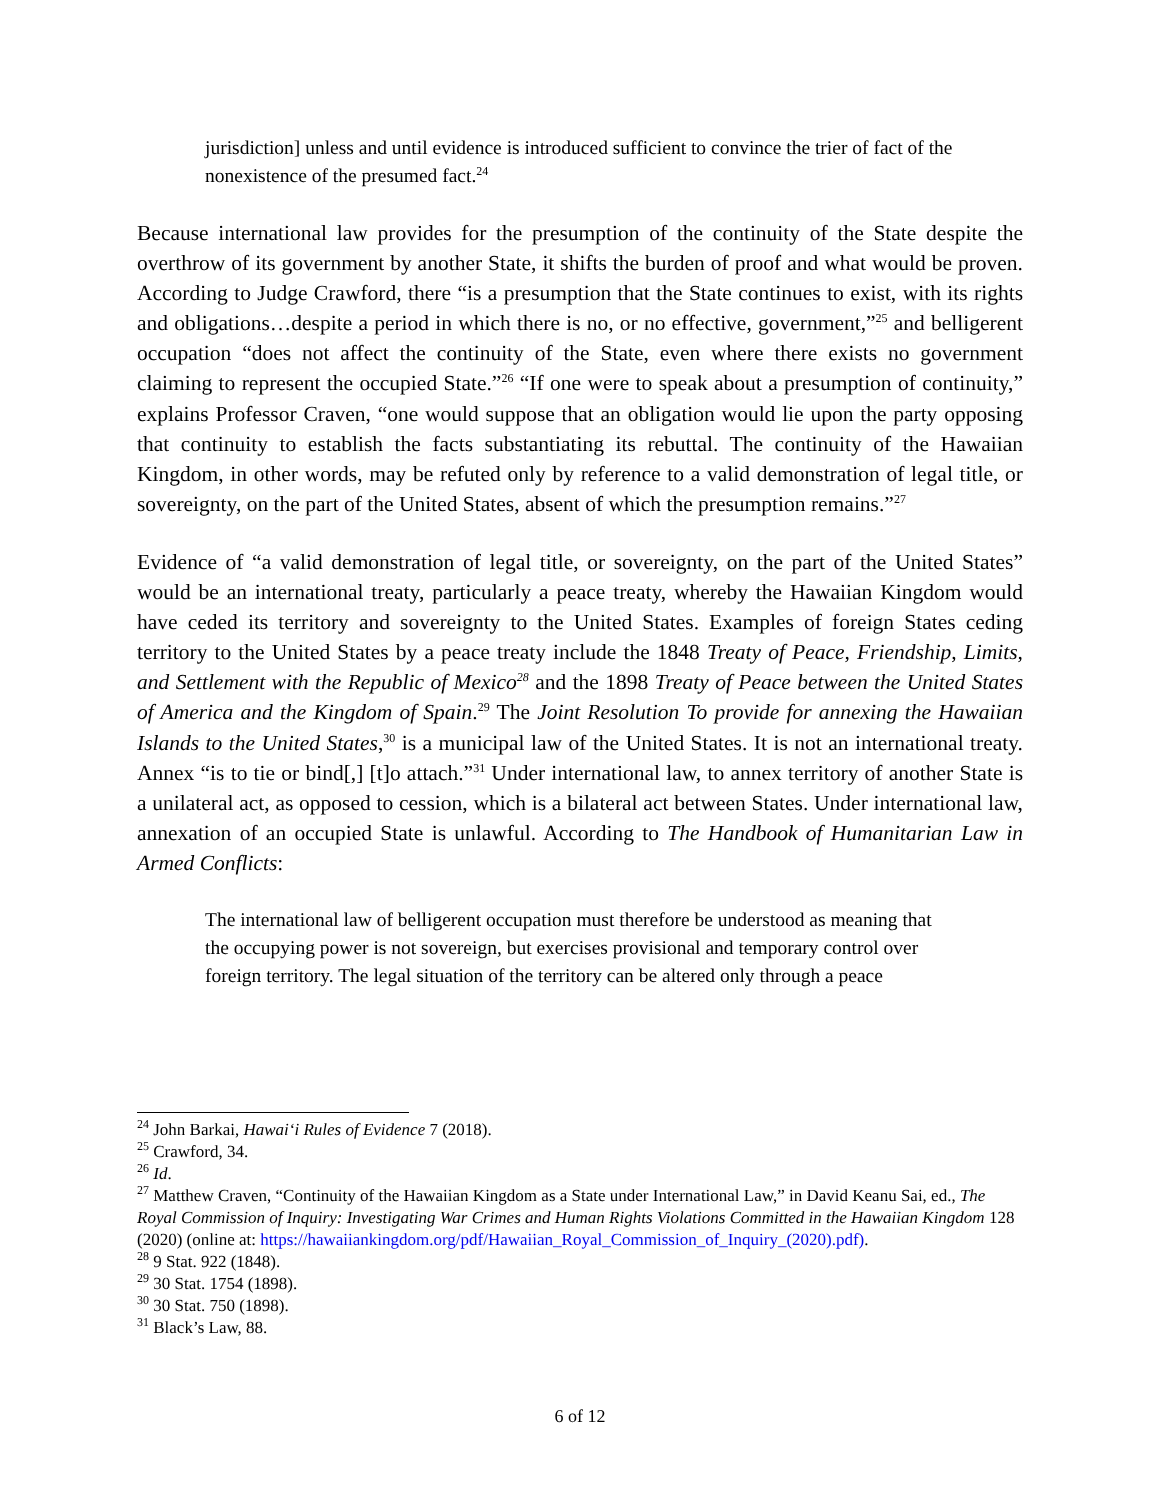jurisdiction] unless and until evidence is introduced sufficient to convince the trier of fact of the nonexistence of the presumed fact.<sup>24</sup>
Because international law provides for the presumption of the continuity of the State despite the overthrow of its government by another State, it shifts the burden of proof and what would be proven. According to Judge Crawford, there “is a presumption that the State continues to exist, with its rights and obligations…despite a period in which there is no, or no effective, government,”<sup>25</sup> and belligerent occupation “does not affect the continuity of the State, even where there exists no government claiming to represent the occupied State.”<sup>26</sup> “If one were to speak about a presumption of continuity,” explains Professor Craven, “one would suppose that an obligation would lie upon the party opposing that continuity to establish the facts substantiating its rebuttal. The continuity of the Hawaiian Kingdom, in other words, may be refuted only by reference to a valid demonstration of legal title, or sovereignty, on the part of the United States, absent of which the presumption remains.”<sup>27</sup>
Evidence of “a valid demonstration of legal title, or sovereignty, on the part of the United States” would be an international treaty, particularly a peace treaty, whereby the Hawaiian Kingdom would have ceded its territory and sovereignty to the United States. Examples of foreign States ceding territory to the United States by a peace treaty include the 1848 Treaty of Peace, Friendship, Limits, and Settlement with the Republic of Mexico<sup>28</sup> and the 1898 Treaty of Peace between the United States of America and the Kingdom of Spain.<sup>29</sup> The Joint Resolution To provide for annexing the Hawaiian Islands to the United States,<sup>30</sup> is a municipal law of the United States. It is not an international treaty. Annex “is to tie or bind[,] [t]o attach.”<sup>31</sup> Under international law, to annex territory of another State is a unilateral act, as opposed to cession, which is a bilateral act between States. Under international law, annexation of an occupied State is unlawful. According to The Handbook of Humanitarian Law in Armed Conflicts:
The international law of belligerent occupation must therefore be understood as meaning that the occupying power is not sovereign, but exercises provisional and temporary control over foreign territory. The legal situation of the territory can be altered only through a peace
<sup>24</sup> John Barkai, Hawai‘i Rules of Evidence 7 (2018).
<sup>25</sup> Crawford, 34.
<sup>26</sup> Id.
<sup>27</sup> Matthew Craven, “Continuity of the Hawaiian Kingdom as a State under International Law,” in David Keanu Sai, ed., The Royal Commission of Inquiry: Investigating War Crimes and Human Rights Violations Committed in the Hawaiian Kingdom 128 (2020) (online at: https://hawaiiankingdom.org/pdf/Hawaiian_Royal_Commission_of_Inquiry_(2020).pdf).
<sup>28</sup> 9 Stat. 922 (1848).
<sup>29</sup> 30 Stat. 1754 (1898).
<sup>30</sup> 30 Stat. 750 (1898).
<sup>31</sup> Black’s Law, 88.
6 of 12